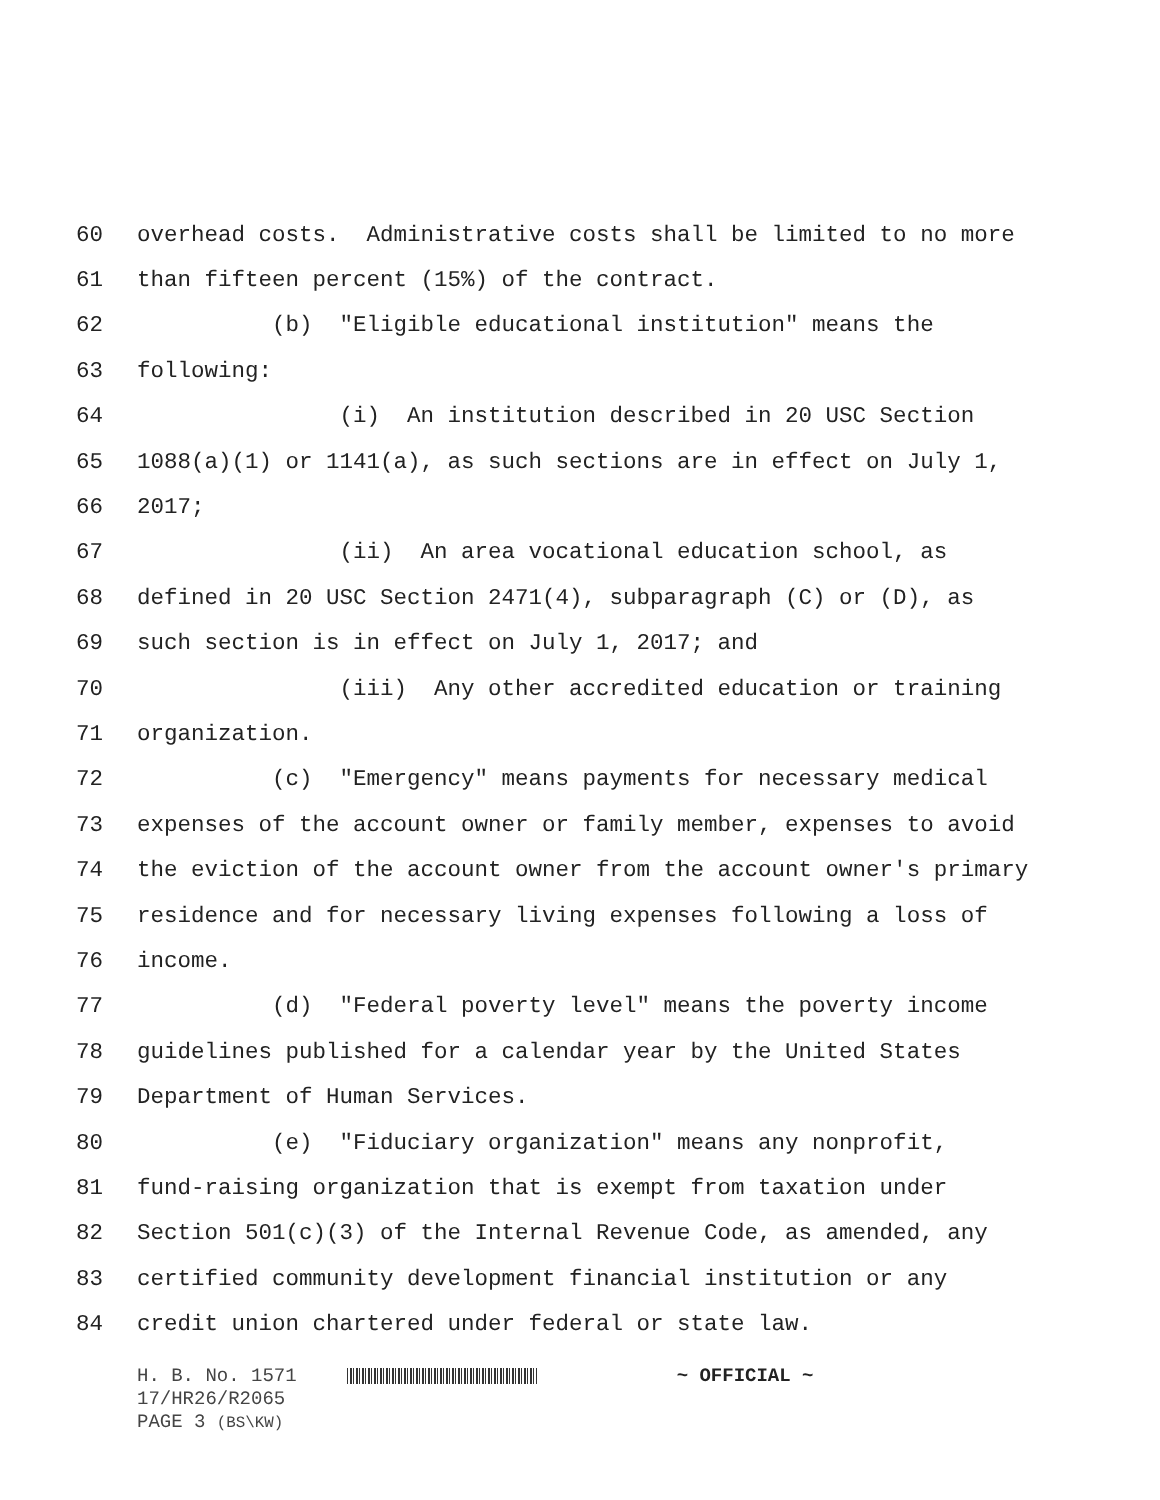60 overhead costs. Administrative costs shall be limited to no more
61 than fifteen percent (15%) of the contract.
62 (b) "Eligible educational institution" means the
63 following:
64 (i) An institution described in 20 USC Section
65 1088(a)(1) or 1141(a), as such sections are in effect on July 1,
66 2017;
67 (ii) An area vocational education school, as
68 defined in 20 USC Section 2471(4), subparagraph (C) or (D), as
69 such section is in effect on July 1, 2017; and
70 (iii) Any other accredited education or training
71 organization.
72 (c) "Emergency" means payments for necessary medical
73 expenses of the account owner or family member, expenses to avoid
74 the eviction of the account owner from the account owner's primary
75 residence and for necessary living expenses following a loss of
76 income.
77 (d) "Federal poverty level" means the poverty income
78 guidelines published for a calendar year by the United States
79 Department of Human Services.
80 (e) "Fiduciary organization" means any nonprofit,
81 fund-raising organization that is exempt from taxation under
82 Section 501(c)(3) of the Internal Revenue Code, as amended, any
83 certified community development financial institution or any
84 credit union chartered under federal or state law.
H. B. No. 1571 ~ OFFICIAL ~
17/HR26/R2065
PAGE 3 (BS\KW)